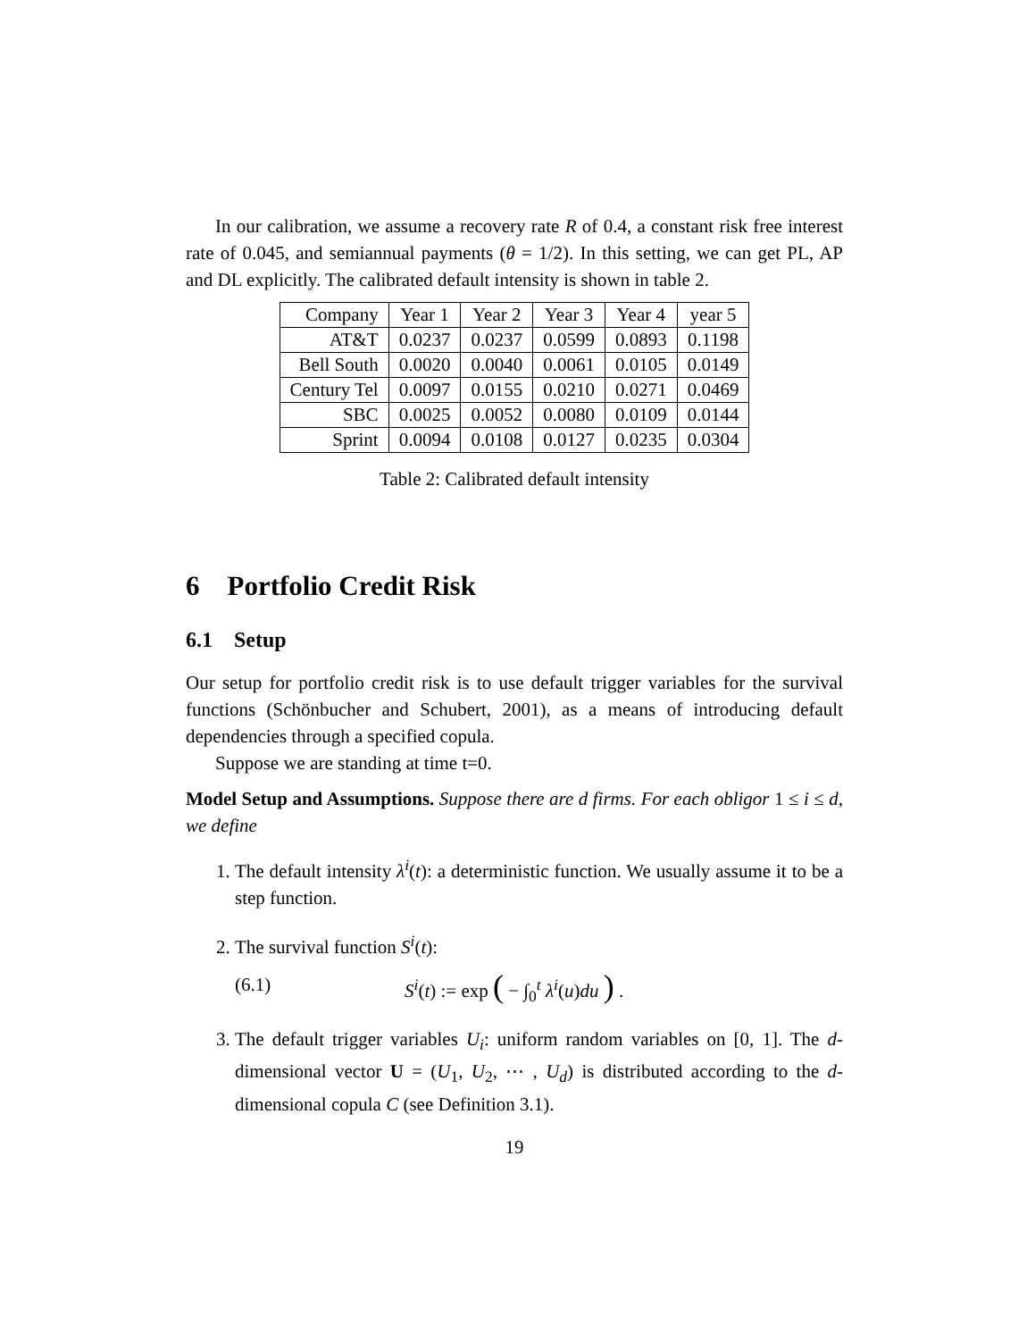In our calibration, we assume a recovery rate R of 0.4, a constant risk free interest rate of 0.045, and semiannual payments (θ = 1/2). In this setting, we can get PL, AP and DL explicitly. The calibrated default intensity is shown in table 2.
| Company | Year 1 | Year 2 | Year 3 | Year 4 | year 5 |
| AT&T | 0.0237 | 0.0237 | 0.0599 | 0.0893 | 0.1198 |
| Bell South | 0.0020 | 0.0040 | 0.0061 | 0.0105 | 0.0149 |
| Century Tel | 0.0097 | 0.0155 | 0.0210 | 0.0271 | 0.0469 |
| SBC | 0.0025 | 0.0052 | 0.0080 | 0.0109 | 0.0144 |
| Sprint | 0.0094 | 0.0108 | 0.0127 | 0.0235 | 0.0304 |
Table 2: Calibrated default intensity
6 Portfolio Credit Risk
6.1 Setup
Our setup for portfolio credit risk is to use default trigger variables for the survival functions (Schönbucher and Schubert, 2001), as a means of introducing default dependencies through a specified copula.
Suppose we are standing at time t=0.
Model Setup and Assumptions. Suppose there are d firms. For each obligor 1 ≤ i ≤ d, we define
1. The default intensity λ<sup>i</sup>(t): a deterministic function. We usually assume it to be a step function.
2. The survival function S<sup>i</sup>(t):
(6.1) S<sup>i</sup>(t) := exp ( − ∫<sub>0</sub><sup>t</sup> λ<sup>i</sup>(u)du ) .
3. The default trigger variables U<sub>i</sub>: uniform random variables on [0, 1]. The d-dimensional vector U = (U<sub>1</sub>, U<sub>2</sub>, ⋯ , U<sub>d</sub>) is distributed according to the d-dimensional copula C (see Definition 3.1).
19